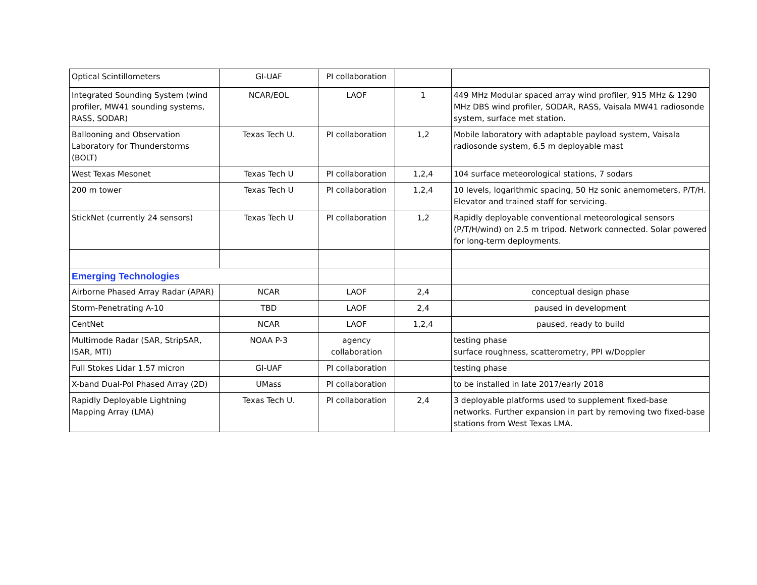| Optical Scintillometers | GI-UAF | PI collaboration | | |
| Integrated Sounding System (wind profiler, MW41 sounding systems, RASS, SODAR) | NCAR/EOL | LAOF | 1 | 449 MHz Modular spaced array wind profiler, 915 MHz & 1290 MHz DBS wind profiler, SODAR, RASS, Vaisala MW41 radiosonde system, surface met station. |
| Ballooning and Observation Laboratory for Thunderstorms (BOLT) | Texas Tech U. | PI collaboration | 1,2 | Mobile laboratory with adaptable payload system, Vaisala radiosonde system, 6.5 m deployable mast |
| West Texas Mesonet | Texas Tech U | PI collaboration | 1,2,4 | 104 surface meteorological stations, 7 sodars |
| 200 m tower | Texas Tech U | PI collaboration | 1,2,4 | 10 levels, logarithmic spacing, 50 Hz sonic anemometers, P/T/H. Elevator and trained staff for servicing. |
| StickNet (currently 24 sensors) | Texas Tech U | PI collaboration | 1,2 | Rapidly deployable conventional meteorological sensors (P/T/H/wind) on 2.5 m tripod. Network connected. Solar powered for long-term deployments. |
| Emerging Technologies | | | | |
| Airborne Phased Array Radar (APAR) | NCAR | LAOF | 2,4 | conceptual design phase |
| Storm-Penetrating A-10 | TBD | LAOF | 2,4 | paused in development |
| CentNet | NCAR | LAOF | 1,2,4 | paused, ready to build |
| Multimode Radar (SAR, StripSAR, ISAR, MTI) | NOAA P-3 | agency collaboration | | testing phase surface roughness, scatterometry, PPI w/Doppler |
| Full Stokes Lidar 1.57 micron | GI-UAF | PI collaboration | | testing phase |
| X-band Dual-Pol Phased Array (2D) | UMass | PI collaboration | | to be installed in late 2017/early 2018 |
| Rapidly Deployable Lightning Mapping Array (LMA) | Texas Tech U. | PI collaboration | 2,4 | 3 deployable platforms used to supplement fixed-base networks. Further expansion in part by removing two fixed-base stations from West Texas LMA. |